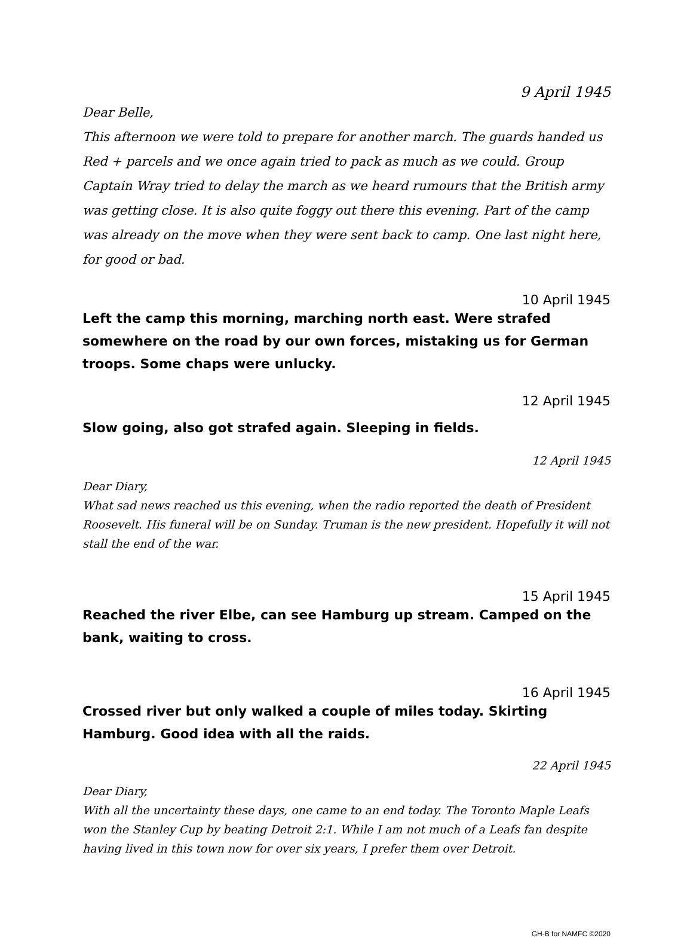9 April 1945
Dear Belle,
This afternoon we were told to prepare for another march. The guards handed us Red + parcels and we once again tried to pack as much as we could. Group Captain Wray tried to delay the march as we heard rumours that the British army was getting close. It is also quite foggy out there this evening. Part of the camp was already on the move when they were sent back to camp. One last night here, for good or bad.
10 April 1945
Left the camp this morning, marching north east. Were strafed somewhere on the road by our own forces, mistaking us for German troops. Some chaps were unlucky.
12 April 1945
Slow going, also got strafed again. Sleeping in fields.
12 April 1945
Dear Diary,
What sad news reached us this evening, when the radio reported the death of President Roosevelt. His funeral will be on Sunday. Truman is the new president. Hopefully it will not stall the end of the war.
15 April 1945
Reached the river Elbe, can see Hamburg up stream. Camped on the bank, waiting to cross.
16 April 1945
Crossed river but only walked a couple of miles today. Skirting Hamburg. Good idea with all the raids.
22 April 1945
Dear Diary,
With all the uncertainty these days, one came to an end today. The Toronto Maple Leafs won the Stanley Cup by beating Detroit 2:1. While I am not much of a Leafs fan despite having lived in this town now for over six years, I prefer them over Detroit.
GH-B for NAMFC ©2020